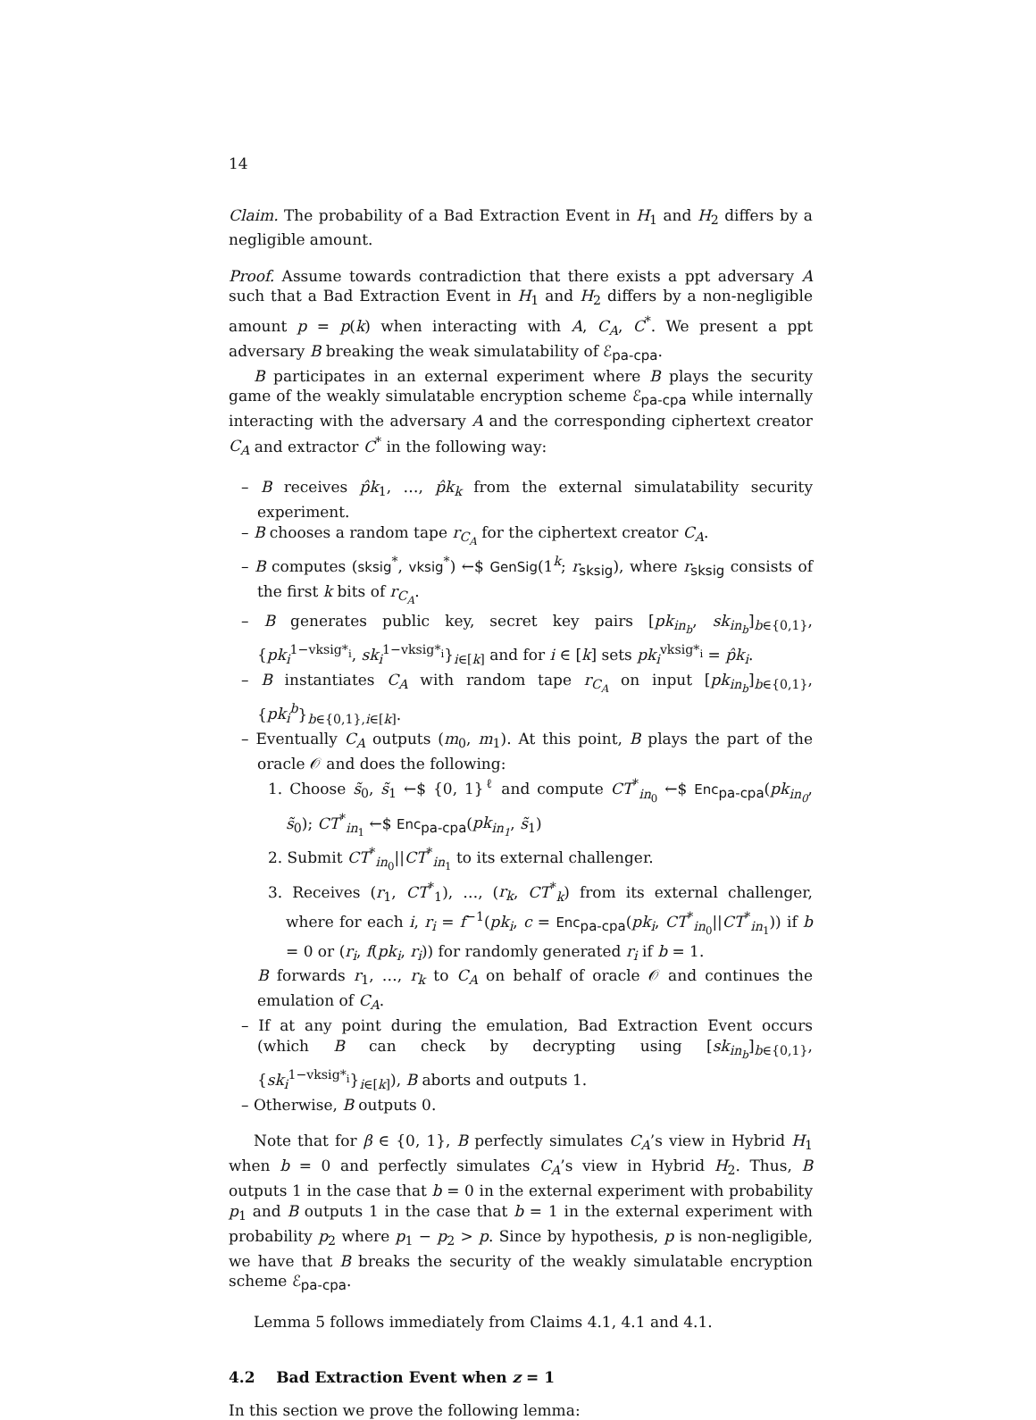14
Claim. The probability of a Bad Extraction Event in H<sub>1</sub> and H<sub>2</sub> differs by a negligible amount.
Proof. Assume towards contradiction that there exists a ppt adversary A such that a Bad Extraction Event in H<sub>1</sub> and H<sub>2</sub> differs by a non-negligible amount p = p(k) when interacting with A, C<sub>A</sub>, C<sup>*</sup>. We present a ppt adversary B breaking the weak simulatability of ℰ<sub>pa-cpa</sub>.
B participates in an external experiment where B plays the security game of the weakly simulatable encryption scheme ℰ<sub>pa-cpa</sub> while internally interacting with the adversary A and the corresponding ciphertext creator C<sub>A</sub> and extractor C<sup>*</sup> in the following way:
– B receives p̂k<sub>1</sub>, …, p̂k<sub>k</sub> from the external simulatability security experiment.
– B chooses a random tape r<sub>C<sub>A</sub></sub> for the ciphertext creator C<sub>A</sub>.
– B computes (sksig<sup>*</sup>, vksig<sup>*</sup>) ←$ GenSig(1<sup>k</sup>; r<sub>sksig</sub>), where r<sub>sksig</sub> consists of the first k bits of r<sub>C<sub>A</sub></sub>.
– B generates public key, secret key pairs [pk<sub>in<sub>b</sub></sub>, sk<sub>in<sub>b</sub></sub>]<sub>b∈{0,1}</sub>, {pk<sub>i</sub><sup>1−vksig*<sub>i</sub></sup>, sk<sub>i</sub><sup>1−vksig*<sub>i</sub></sup>}<sub>i∈[k]</sub> and for i ∈ [k] sets pk<sub>i</sub><sup>vksig*<sub>i</sub></sup> = p̂k<sub>i</sub>.
– B instantiates C<sub>A</sub> with random tape r<sub>C<sub>A</sub></sub> on input [pk<sub>in<sub>b</sub></sub>]<sub>b∈{0,1}</sub>, {pk<sub>i</sub><sup>b</sup>}<sub>b∈{0,1},i∈[k]</sub>.
– Eventually C<sub>A</sub> outputs (m<sub>0</sub>, m<sub>1</sub>). At this point, B plays the part of the oracle 𝒪 and does the following:
1. Choose s̃<sub>0</sub>, s̃<sub>1</sub> ←$ {0, 1}<sup>ℓ</sup> and compute CT<sup>*</sup><sub>in<sub>0</sub></sub> ←$ Enc<sub>pa-cpa</sub>(pk<sub>in<sub>0</sub></sub>, s̃<sub>0</sub>); CT<sup>*</sup><sub>in<sub>1</sub></sub> ←$ Enc<sub>pa-cpa</sub>(pk<sub>in<sub>1</sub></sub>, s̃<sub>1</sub>)
2. Submit CT<sup>*</sup><sub>in<sub>0</sub></sub>||CT<sup>*</sup><sub>in<sub>1</sub></sub> to its external challenger.
3. Receives (r<sub>1</sub>, CT<sup>*</sup><sub>1</sub>), …, (r<sub>k</sub>, CT<sup>*</sup><sub>k</sub>) from its external challenger, where for each i, r<sub>i</sub> = f<sup>−1</sup>(pk<sub>i</sub>, c = Enc<sub>pa-cpa</sub>(pk<sub>i</sub>, CT<sup>*</sup><sub>in<sub>0</sub></sub>||CT<sup>*</sup><sub>in<sub>1</sub></sub>)) if b = 0 or (r<sub>i</sub>, f(pk<sub>i</sub>, r<sub>i</sub>)) for randomly generated r<sub>i</sub> if b = 1.
B forwards r<sub>1</sub>, …, r<sub>k</sub> to C<sub>A</sub> on behalf of oracle 𝒪 and continues the emulation of C<sub>A</sub>.
– If at any point during the emulation, Bad Extraction Event occurs (which B can check by decrypting using [sk<sub>in<sub>b</sub></sub>]<sub>b∈{0,1}</sub>, {sk<sub>i</sub><sup>1−vksig*<sub>i</sub></sup>}<sub>i∈[k]</sub>), B aborts and outputs 1.
– Otherwise, B outputs 0.
Note that for β ∈ {0, 1}, B perfectly simulates C<sub>A</sub>’s view in Hybrid H<sub>1</sub> when b = 0 and perfectly simulates C<sub>A</sub>’s view in Hybrid H<sub>2</sub>. Thus, B outputs 1 in the case that b = 0 in the external experiment with probability p<sub>1</sub> and B outputs 1 in the case that b = 1 in the external experiment with probability p<sub>2</sub> where p<sub>1</sub> − p<sub>2</sub> > p. Since by hypothesis, p is non-negligible, we have that B breaks the security of the weakly simulatable encryption scheme ℰ<sub>pa-cpa</sub>.
Lemma 5 follows immediately from Claims 4.1, 4.1 and 4.1.
4.2 Bad Extraction Event when z = 1
In this section we prove the following lemma: